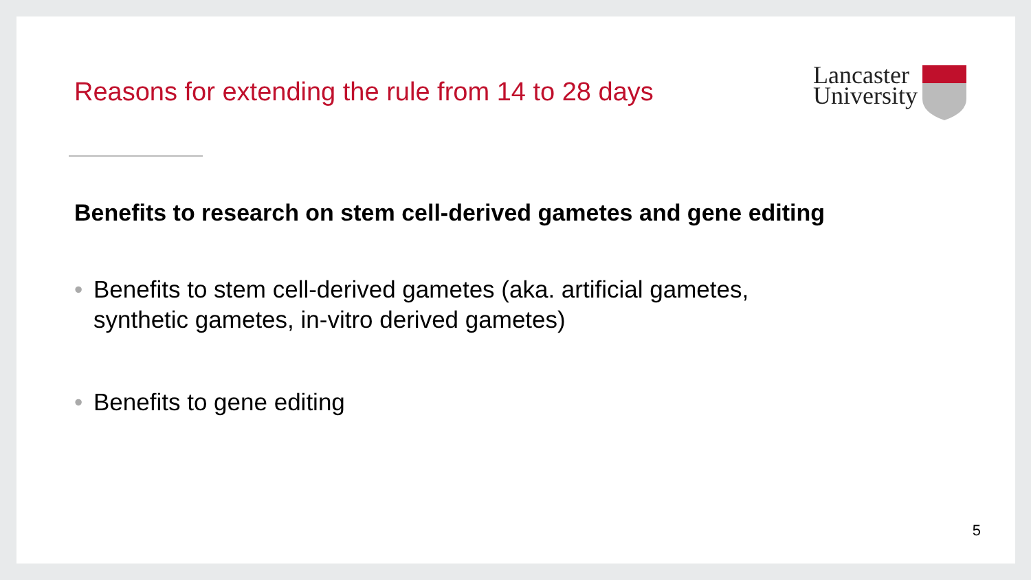Reasons for extending the rule from 14 to 28 days
Lancaster
University
Benefits to research on stem cell-derived gametes and gene editing
• Benefits to stem cell-derived gametes (aka. artificial gametes, synthetic gametes, in-vitro derived gametes)
• Benefits to gene editing
5